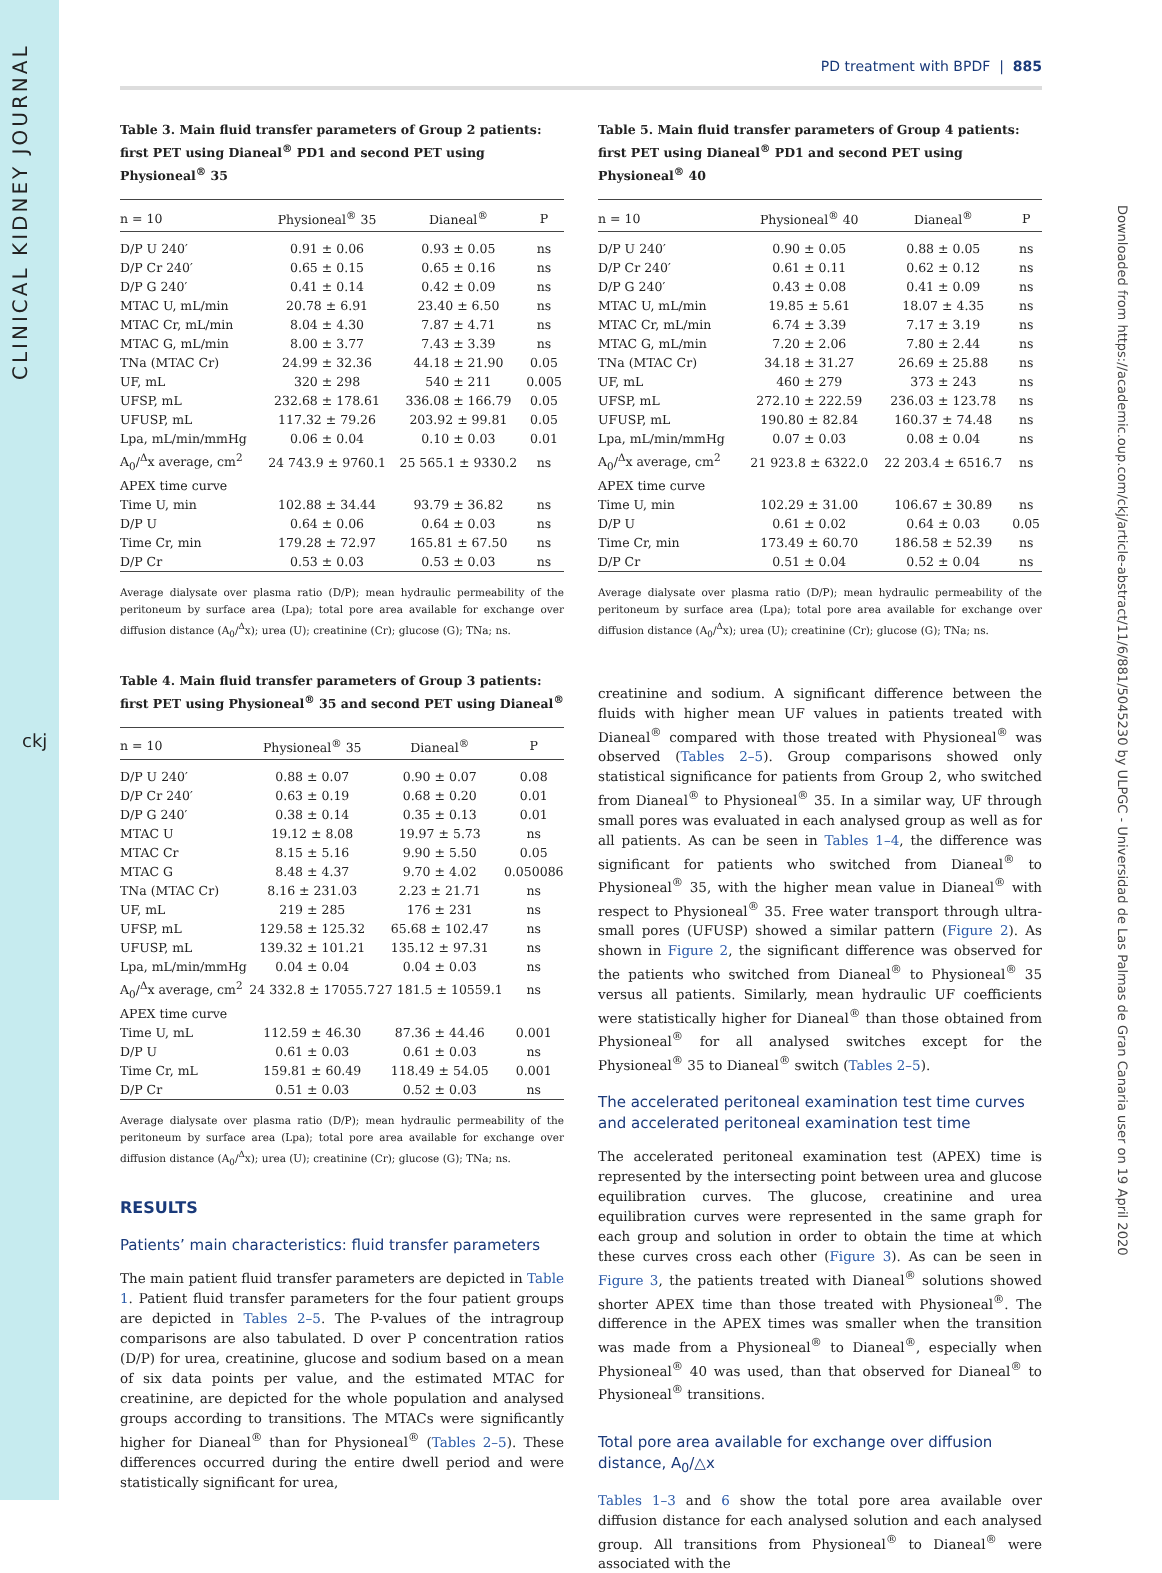CLINICAL KIDNEY JOURNAL
ckj
Downloaded from https://academic.oup.com/ckj/article-abstract/11/6/881/5045230 by ULPGC - Universidad de Las Palmas de Gran Canaria user on 19 April 2020
PD treatment with BPDF | 885
Table 3. Main fluid transfer parameters of Group 2 patients: first PET using Dianeal<sup>®</sup> PD1 and second PET using Physioneal<sup>®</sup> 35
| n = 10 | Physioneal<sup>®</sup> 35 | Dianeal<sup>®</sup> | P |
| --- | --- | --- | --- |
| D/P U 240′ | 0.91 ± 0.06 | 0.93 ± 0.05 | ns |
| D/P Cr 240′ | 0.65 ± 0.15 | 0.65 ± 0.16 | ns |
| D/P G 240′ | 0.41 ± 0.14 | 0.42 ± 0.09 | ns |
| MTAC U, mL/min | 20.78 ± 6.91 | 23.40 ± 6.50 | ns |
| MTAC Cr, mL/min | 8.04 ± 4.30 | 7.87 ± 4.71 | ns |
| MTAC G, mL/min | 8.00 ± 3.77 | 7.43 ± 3.39 | ns |
| TNa (MTAC Cr) | 24.99 ± 32.36 | 44.18 ± 21.90 | 0.05 |
| UF, mL | 320 ± 298 | 540 ± 211 | 0.005 |
| UFSP, mL | 232.68 ± 178.61 | 336.08 ± 166.79 | 0.05 |
| UFUSP, mL | 117.32 ± 79.26 | 203.92 ± 99.81 | 0.05 |
| Lpa, mL/min/mmHg | 0.06 ± 0.04 | 0.10 ± 0.03 | 0.01 |
| A<sub>0</sub>/<sup>Δ</sup>x average, cm<sup>2</sup> | 24 743.9 ± 9760.1 | 25 565.1 ± 9330.2 | ns |
| APEX time curve | | | |
| Time U, min | 102.88 ± 34.44 | 93.79 ± 36.82 | ns |
| D/P U | 0.64 ± 0.06 | 0.64 ± 0.03 | ns |
| Time Cr, min | 179.28 ± 72.97 | 165.81 ± 67.50 | ns |
| D/P Cr | 0.53 ± 0.03 | 0.53 ± 0.03 | ns |
Average dialysate over plasma ratio (D/P); mean hydraulic permeability of the peritoneum by surface area (Lpa); total pore area available for exchange over diffusion distance (A<sub>0</sub>/<sup>Δ</sup>x); urea (U); creatinine (Cr); glucose (G); TNa; ns.
Table 4. Main fluid transfer parameters of Group 3 patients: first PET using Physioneal<sup>®</sup> 35 and second PET using Dianeal<sup>®</sup>
| n = 10 | Physioneal<sup>®</sup> 35 | Dianeal<sup>®</sup> | P |
| --- | --- | --- | --- |
| D/P U 240′ | 0.88 ± 0.07 | 0.90 ± 0.07 | 0.08 |
| D/P Cr 240′ | 0.63 ± 0.19 | 0.68 ± 0.20 | 0.01 |
| D/P G 240′ | 0.38 ± 0.14 | 0.35 ± 0.13 | 0.01 |
| MTAC U | 19.12 ± 8.08 | 19.97 ± 5.73 | ns |
| MTAC Cr | 8.15 ± 5.16 | 9.90 ± 5.50 | 0.05 |
| MTAC G | 8.48 ± 4.37 | 9.70 ± 4.02 | 0.050086 |
| TNa (MTAC Cr) | 8.16 ± 231.03 | 2.23 ± 21.71 | ns |
| UF, mL | 219 ± 285 | 176 ± 231 | ns |
| UFSP, mL | 129.58 ± 125.32 | 65.68 ± 102.47 | ns |
| UFUSP, mL | 139.32 ± 101.21 | 135.12 ± 97.31 | ns |
| Lpa, mL/min/mmHg | 0.04 ± 0.04 | 0.04 ± 0.03 | ns |
| A<sub>0</sub>/<sup>Δ</sup>x average, cm<sup>2</sup> | 24 332.8 ± 17055.7 | 27 181.5 ± 10559.1 | ns |
| APEX time curve | | | |
| Time U, mL | 112.59 ± 46.30 | 87.36 ± 44.46 | 0.001 |
| D/P U | 0.61 ± 0.03 | 0.61 ± 0.03 | ns |
| Time Cr, mL | 159.81 ± 60.49 | 118.49 ± 54.05 | 0.001 |
| D/P Cr | 0.51 ± 0.03 | 0.52 ± 0.03 | ns |
Average dialysate over plasma ratio (D/P); mean hydraulic permeability of the peritoneum by surface area (Lpa); total pore area available for exchange over diffusion distance (A<sub>0</sub>/<sup>Δ</sup>x); urea (U); creatinine (Cr); glucose (G); TNa; ns.
RESULTS
Patients’ main characteristics: fluid transfer parameters
The main patient fluid transfer parameters are depicted in Table 1. Patient fluid transfer parameters for the four patient groups are depicted in Tables 2–5. The P-values of the intragroup comparisons are also tabulated. D over P concentration ratios (D/P) for urea, creatinine, glucose and sodium based on a mean of six data points per value, and the estimated MTAC for creatinine, are depicted for the whole population and analysed groups according to transitions. The MTACs were significantly higher for Dianeal<sup>®</sup> than for Physioneal<sup>®</sup> (Tables 2–5). These differences occurred during the entire dwell period and were statistically significant for urea,
Table 5. Main fluid transfer parameters of Group 4 patients: first PET using Dianeal<sup>®</sup> PD1 and second PET using Physioneal<sup>®</sup> 40
| n = 10 | Physioneal<sup>®</sup> 40 | Dianeal<sup>®</sup> | P |
| --- | --- | --- | --- |
| D/P U 240′ | 0.90 ± 0.05 | 0.88 ± 0.05 | ns |
| D/P Cr 240′ | 0.61 ± 0.11 | 0.62 ± 0.12 | ns |
| D/P G 240′ | 0.43 ± 0.08 | 0.41 ± 0.09 | ns |
| MTAC U, mL/min | 19.85 ± 5.61 | 18.07 ± 4.35 | ns |
| MTAC Cr, mL/min | 6.74 ± 3.39 | 7.17 ± 3.19 | ns |
| MTAC G, mL/min | 7.20 ± 2.06 | 7.80 ± 2.44 | ns |
| TNa (MTAC Cr) | 34.18 ± 31.27 | 26.69 ± 25.88 | ns |
| UF, mL | 460 ± 279 | 373 ± 243 | ns |
| UFSP, mL | 272.10 ± 222.59 | 236.03 ± 123.78 | ns |
| UFUSP, mL | 190.80 ± 82.84 | 160.37 ± 74.48 | ns |
| Lpa, mL/min/mmHg | 0.07 ± 0.03 | 0.08 ± 0.04 | ns |
| A<sub>0</sub>/<sup>Δ</sup>x average, cm<sup>2</sup> | 21 923.8 ± 6322.0 | 22 203.4 ± 6516.7 | ns |
| APEX time curve | | | |
| Time U, min | 102.29 ± 31.00 | 106.67 ± 30.89 | ns |
| D/P U | 0.61 ± 0.02 | 0.64 ± 0.03 | 0.05 |
| Time Cr, min | 173.49 ± 60.70 | 186.58 ± 52.39 | ns |
| D/P Cr | 0.51 ± 0.04 | 0.52 ± 0.04 | ns |
Average dialysate over plasma ratio (D/P); mean hydraulic permeability of the peritoneum by surface area (Lpa); total pore area available for exchange over diffusion distance (A<sub>0</sub>/<sup>Δ</sup>x); urea (U); creatinine (Cr); glucose (G); TNa; ns.
creatinine and sodium. A significant difference between the fluids with higher mean UF values in patients treated with Dianeal<sup>®</sup> compared with those treated with Physioneal<sup>®</sup> was observed (Tables 2–5). Group comparisons showed only statistical significance for patients from Group 2, who switched from Dianeal<sup>®</sup> to Physioneal<sup>®</sup> 35. In a similar way, UF through small pores was evaluated in each analysed group as well as for all patients. As can be seen in Tables 1–4, the difference was significant for patients who switched from Dianeal<sup>®</sup> to Physioneal<sup>®</sup> 35, with the higher mean value in Dianeal<sup>®</sup> with respect to Physioneal<sup>®</sup> 35. Free water transport through ultra-small pores (UFUSP) showed a similar pattern (Figure 2). As shown in Figure 2, the significant difference was observed for the patients who switched from Dianeal<sup>®</sup> to Physioneal<sup>®</sup> 35 versus all patients. Similarly, mean hydraulic UF coefficients were statistically higher for Dianeal<sup>®</sup> than those obtained from Physioneal<sup>®</sup> for all analysed switches except for the Physioneal<sup>®</sup> 35 to Dianeal<sup>®</sup> switch (Tables 2–5).
The accelerated peritoneal examination test time curves and accelerated peritoneal examination test time
The accelerated peritoneal examination test (APEX) time is represented by the intersecting point between urea and glucose equilibration curves. The glucose, creatinine and urea equilibration curves were represented in the same graph for each group and solution in order to obtain the time at which these curves cross each other (Figure 3). As can be seen in Figure 3, the patients treated with Dianeal<sup>®</sup> solutions showed shorter APEX time than those treated with Physioneal<sup>®</sup>. The difference in the APEX times was smaller when the transition was made from a Physioneal<sup>®</sup> to Dianeal<sup>®</sup>, especially when Physioneal<sup>®</sup> 40 was used, than that observed for Dianeal<sup>®</sup> to Physioneal<sup>®</sup> transitions.
Total pore area available for exchange over diffusion distance, A<sub>0</sub>/△x
Tables 1–3 and 6 show the total pore area available over diffusion distance for each analysed solution and each analysed group. All transitions from Physioneal<sup>®</sup> to Dianeal<sup>®</sup> were associated with the